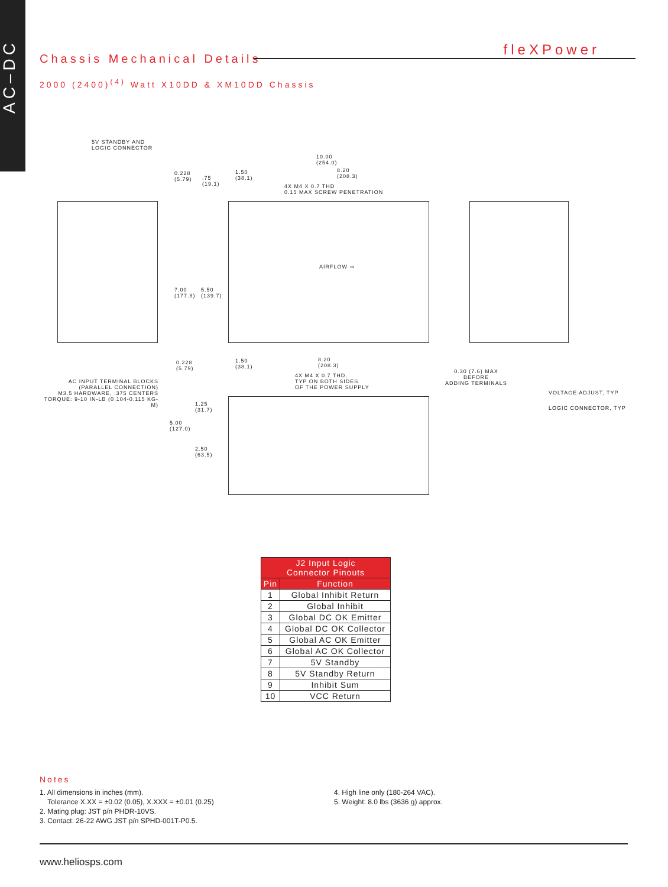AC–DC
fleXPower
Chassis Mechanical Details
2000 (2400)<sup>(4)</sup> Watt X10DD & XM10DD Chassis
5V STANDBY AND
LOGIC CONNECTOR
10.00
(254.0)
0.228
(5.79) .75
(19.1)
1.50
(38.1)
8.20
(208.3)
4X M4 X 0.7 THD
0.15 MAX SCREW PENETRATION
AIRFLOW ⇨
7.00
(177.8)
5.50
(139.7)
AC INPUT TERMINAL BLOCKS
(PARALLEL CONNECTION)
M3.5 HARDWARE, .375 CENTERS
TORQUE: 9-10 IN-LB (0.104-0.115 KG-M)
0.228
(5.79)
1.50
(38.1)
8.20
(208.3)
4X M4 X 0.7 THD,
TYP ON BOTH SIDES
OF THE POWER SUPPLY
0.30 (7.6) MAX
BEFORE
ADDING TERMINALS
VOLTAGE ADJUST, TYP
LOGIC CONNECTOR, TYP
1.25
(31.7)
5.00
(127.0)
2.50
(63.5)
| J2 Input Logic Connector Pinouts | |
| --- | --- |
| Pin | Function |
| 1 | Global Inhibit Return |
| 2 | Global Inhibit |
| 3 | Global DC OK Emitter |
| 4 | Global DC OK Collector |
| 5 | Global AC OK Emitter |
| 6 | Global AC OK Collector |
| 7 | 5V Standby |
| 8 | 5V Standby Return |
| 9 | Inhibit Sum |
| 10 | VCC Return |
Notes
1. All dimensions in inches (mm).
Tolerance X.XX = ±0.02 (0.05), X.XXX = ±0.01 (0.25)
2. Mating plug: JST p/n PHDR-10VS.
3. Contact: 26-22 AWG JST p/n SPHD-001T-P0.5.
4. High line only (180-264 VAC).
5. Weight: 8.0 lbs (3636 g) approx.
www.heliosps.com